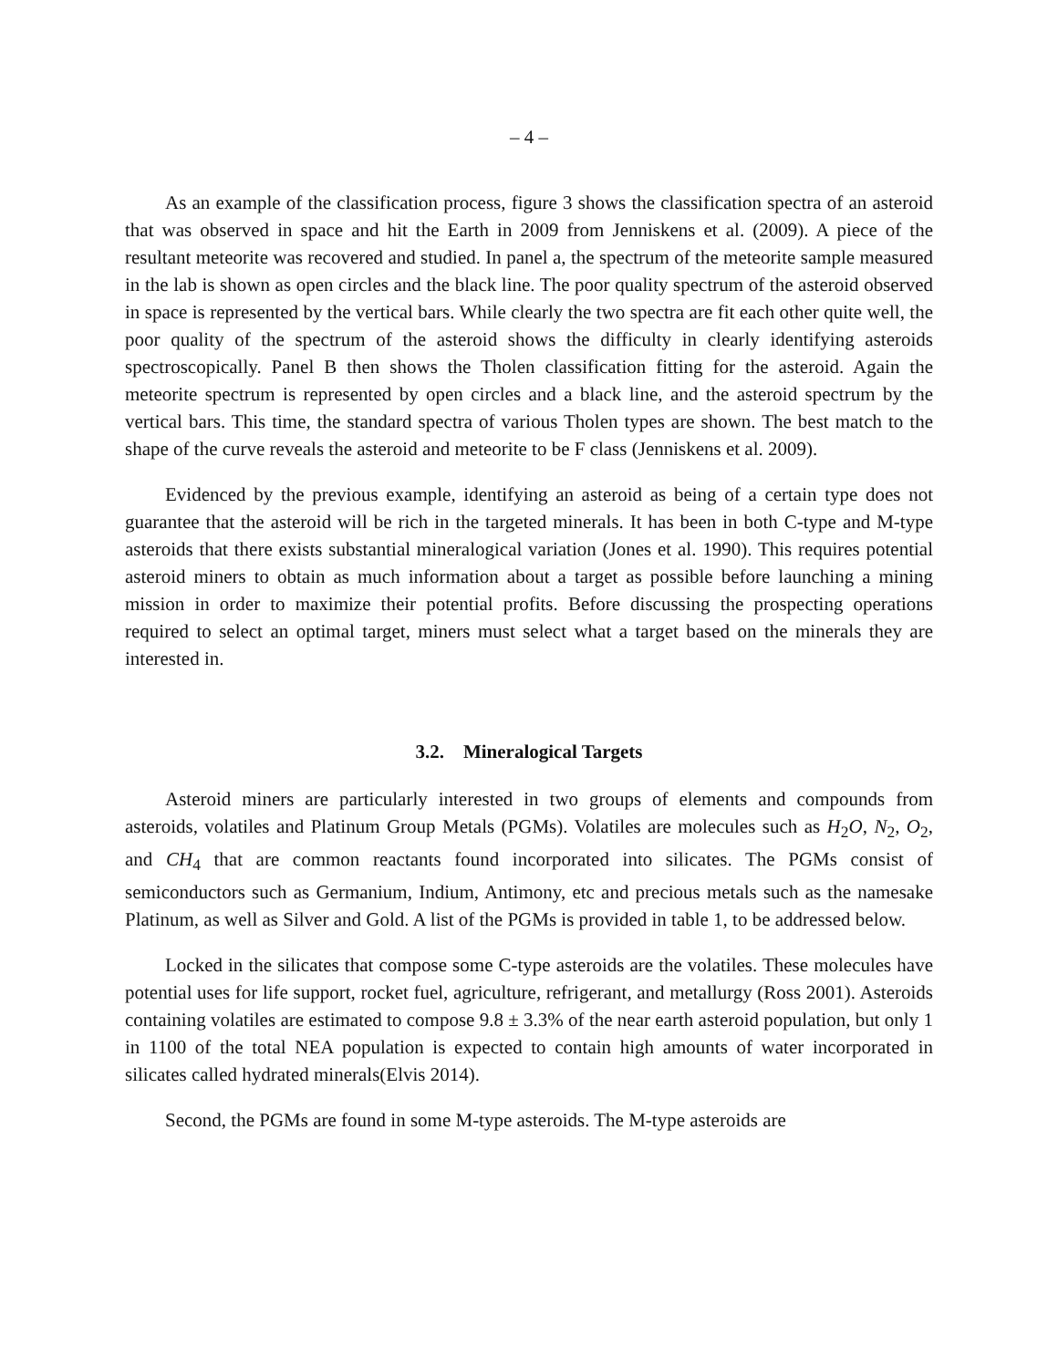– 4 –
As an example of the classification process, figure 3 shows the classification spectra of an asteroid that was observed in space and hit the Earth in 2009 from Jenniskens et al. (2009). A piece of the resultant meteorite was recovered and studied. In panel a, the spectrum of the meteorite sample measured in the lab is shown as open circles and the black line. The poor quality spectrum of the asteroid observed in space is represented by the vertical bars. While clearly the two spectra are fit each other quite well, the poor quality of the spectrum of the asteroid shows the difficulty in clearly identifying asteroids spectroscopically. Panel B then shows the Tholen classification fitting for the asteroid. Again the meteorite spectrum is represented by open circles and a black line, and the asteroid spectrum by the vertical bars. This time, the standard spectra of various Tholen types are shown. The best match to the shape of the curve reveals the asteroid and meteorite to be F class (Jenniskens et al. 2009).
Evidenced by the previous example, identifying an asteroid as being of a certain type does not guarantee that the asteroid will be rich in the targeted minerals. It has been in both C-type and M-type asteroids that there exists substantial mineralogical variation (Jones et al. 1990). This requires potential asteroid miners to obtain as much information about a target as possible before launching a mining mission in order to maximize their potential profits. Before discussing the prospecting operations required to select an optimal target, miners must select what a target based on the minerals they are interested in.
3.2. Mineralogical Targets
Asteroid miners are particularly interested in two groups of elements and compounds from asteroids, volatiles and Platinum Group Metals (PGMs). Volatiles are molecules such as H<sub>2</sub>O, N<sub>2</sub>, O<sub>2</sub>, and CH<sub>4</sub> that are common reactants found incorporated into silicates. The PGMs consist of semiconductors such as Germanium, Indium, Antimony, etc and precious metals such as the namesake Platinum, as well as Silver and Gold. A list of the PGMs is provided in table 1, to be addressed below.
Locked in the silicates that compose some C-type asteroids are the volatiles. These molecules have potential uses for life support, rocket fuel, agriculture, refrigerant, and metallurgy (Ross 2001). Asteroids containing volatiles are estimated to compose 9.8 ± 3.3% of the near earth asteroid population, but only 1 in 1100 of the total NEA population is expected to contain high amounts of water incorporated in silicates called hydrated minerals(Elvis 2014).
Second, the PGMs are found in some M-type asteroids. The M-type asteroids are